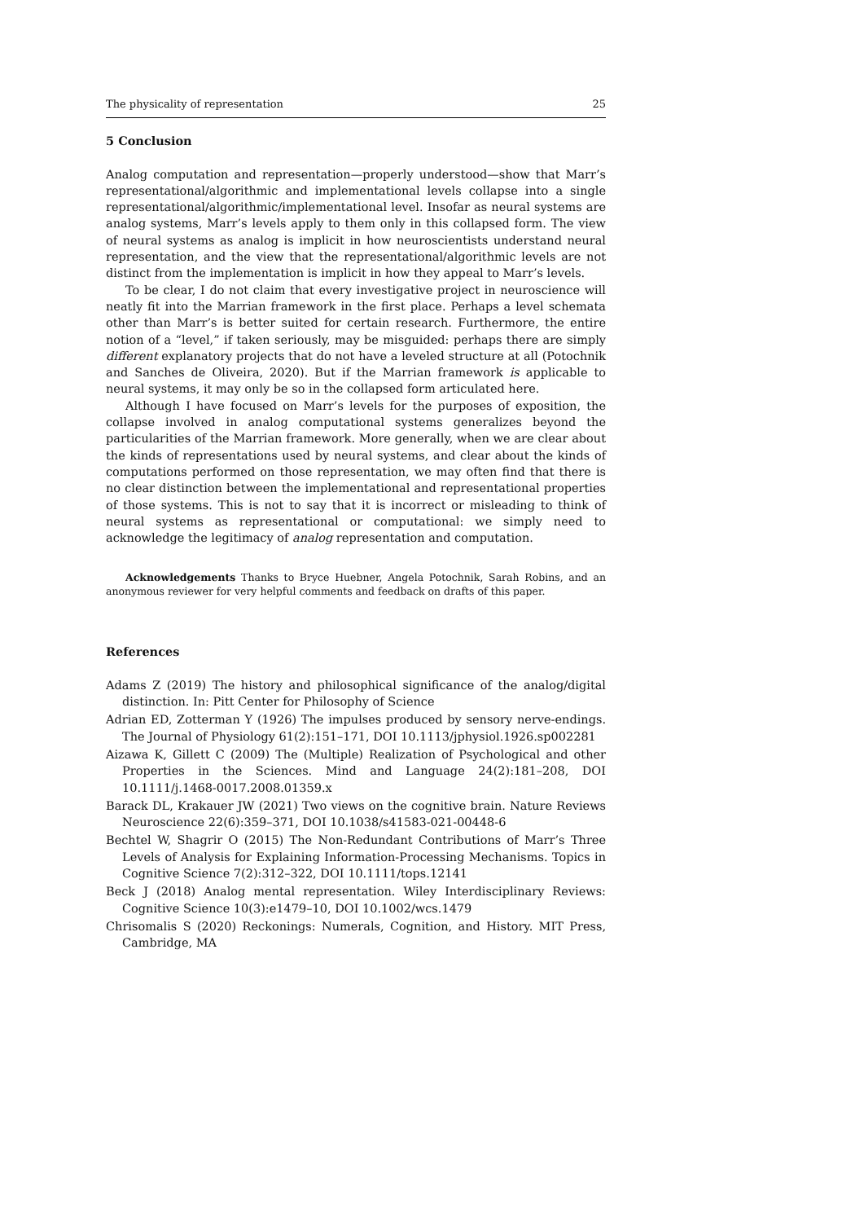The physicality of representation 25
5 Conclusion
Analog computation and representation—properly understood—show that Marr’s representational/algorithmic and implementational levels collapse into a single representational/algorithmic/implementational level. Insofar as neural systems are analog systems, Marr’s levels apply to them only in this collapsed form. The view of neural systems as analog is implicit in how neuroscientists understand neural representation, and the view that the representational/algorithmic levels are not distinct from the implementation is implicit in how they appeal to Marr’s levels.
To be clear, I do not claim that every investigative project in neuroscience will neatly fit into the Marrian framework in the first place. Perhaps a level schemata other than Marr’s is better suited for certain research. Furthermore, the entire notion of a “level,” if taken seriously, may be misguided: perhaps there are simply different explanatory projects that do not have a leveled structure at all (Potochnik and Sanches de Oliveira, 2020). But if the Marrian framework is applicable to neural systems, it may only be so in the collapsed form articulated here.
Although I have focused on Marr’s levels for the purposes of exposition, the collapse involved in analog computational systems generalizes beyond the particularities of the Marrian framework. More generally, when we are clear about the kinds of representations used by neural systems, and clear about the kinds of computations performed on those representation, we may often find that there is no clear distinction between the implementational and representational properties of those systems. This is not to say that it is incorrect or misleading to think of neural systems as representational or computational: we simply need to acknowledge the legitimacy of analog representation and computation.
Acknowledgements Thanks to Bryce Huebner, Angela Potochnik, Sarah Robins, and an anonymous reviewer for very helpful comments and feedback on drafts of this paper.
References
Adams Z (2019) The history and philosophical significance of the analog/digital distinction. In: Pitt Center for Philosophy of Science
Adrian ED, Zotterman Y (1926) The impulses produced by sensory nerve-endings. The Journal of Physiology 61(2):151–171, DOI 10.1113/jphysiol.1926.sp002281
Aizawa K, Gillett C (2009) The (Multiple) Realization of Psychological and other Properties in the Sciences. Mind and Language 24(2):181–208, DOI 10.1111/j.1468-0017.2008.01359.x
Barack DL, Krakauer JW (2021) Two views on the cognitive brain. Nature Reviews Neuroscience 22(6):359–371, DOI 10.1038/s41583-021-00448-6
Bechtel W, Shagrir O (2015) The Non-Redundant Contributions of Marr’s Three Levels of Analysis for Explaining Information-Processing Mechanisms. Topics in Cognitive Science 7(2):312–322, DOI 10.1111/tops.12141
Beck J (2018) Analog mental representation. Wiley Interdisciplinary Reviews: Cognitive Science 10(3):e1479–10, DOI 10.1002/wcs.1479
Chrisomalis S (2020) Reckonings: Numerals, Cognition, and History. MIT Press, Cambridge, MA